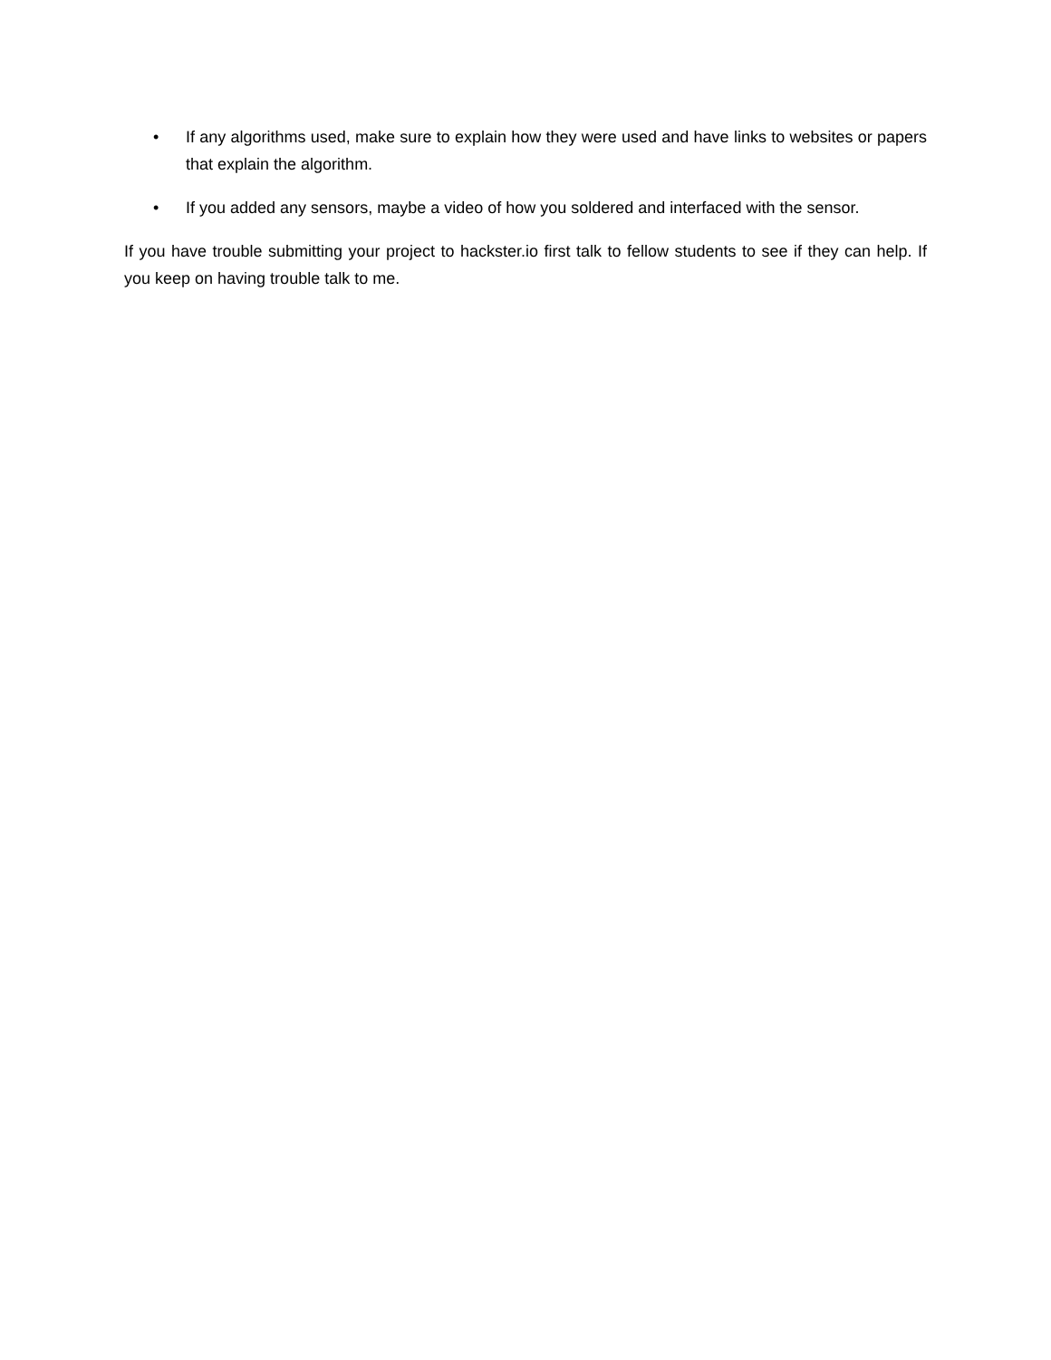• If any algorithms used, make sure to explain how they were used and have links to websites or papers that explain the algorithm.
• If you added any sensors, maybe a video of how you soldered and interfaced with the sensor.
If you have trouble submitting your project to hackster.io first talk to fellow students to see if they can help. If you keep on having trouble talk to me.